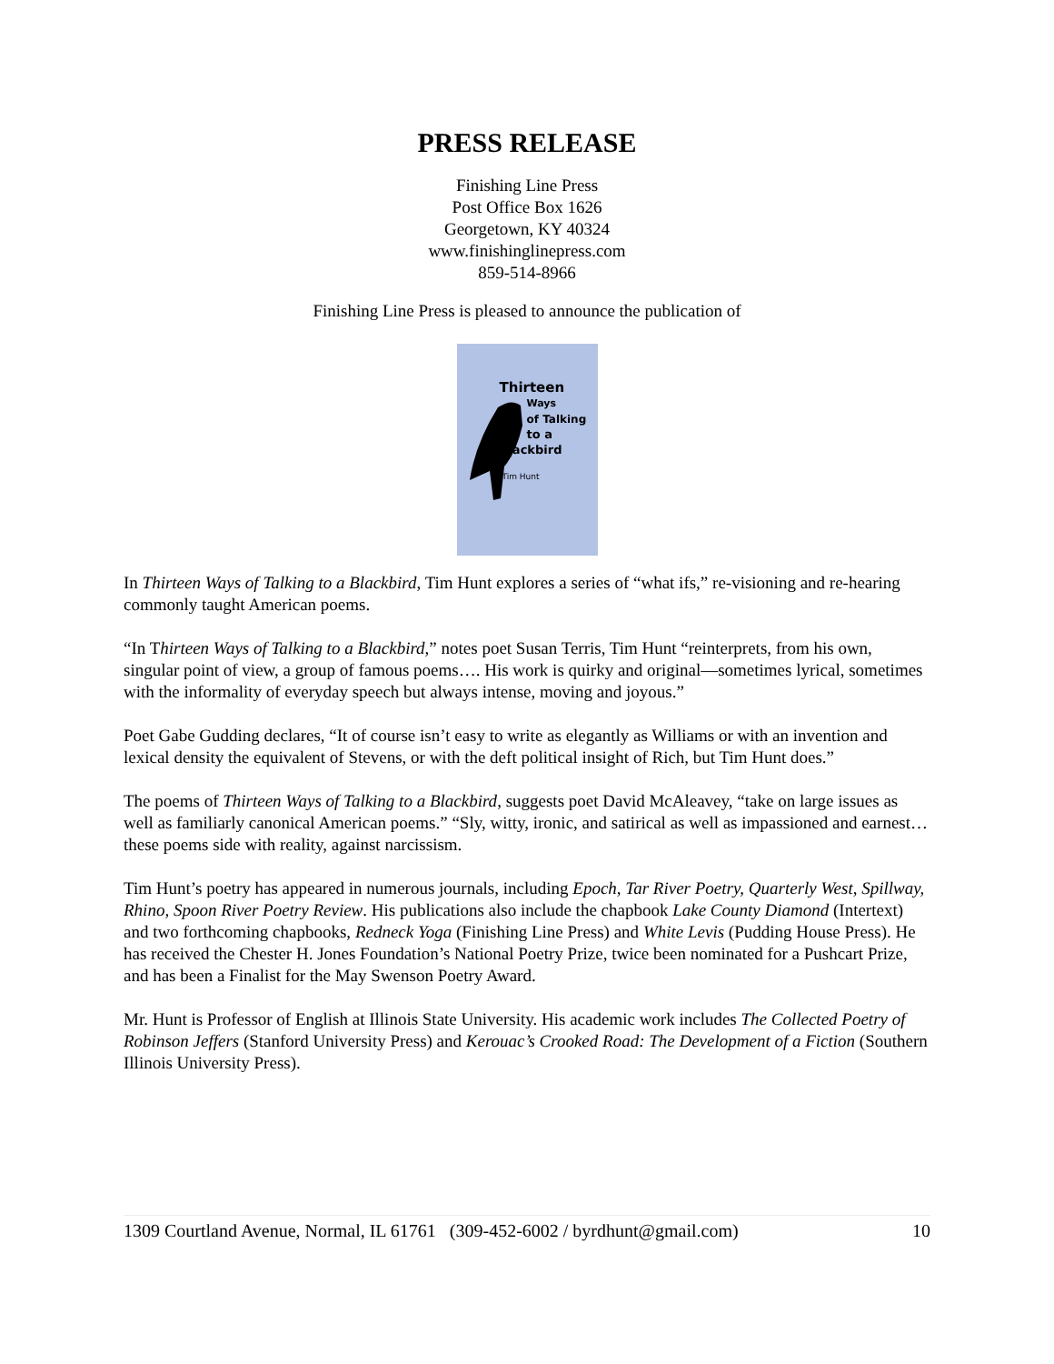PRESS RELEASE
Finishing Line Press
Post Office Box 1626
Georgetown, KY 40324
www.finishinglinepress.com
859-514-8966
Finishing Line Press is pleased to announce the publication of
Thirteen
Ways
of Talking
to a Blackbird
Tim Hunt
In Thirteen Ways of Talking to a Blackbird, Tim Hunt explores a series of “what ifs,” re-visioning and re-hearing commonly taught American poems.
“In Thirteen Ways of Talking to a Blackbird,” notes poet Susan Terris, Tim Hunt “reinterprets, from his own, singular point of view, a group of famous poems…. His work is quirky and original—sometimes lyrical, sometimes with the informality of everyday speech but always intense, moving and joyous.”
Poet Gabe Gudding declares, “It of course isn’t easy to write as elegantly as Williams or with an invention and lexical density the equivalent of Stevens, or with the deft political insight of Rich, but Tim Hunt does.”
The poems of Thirteen Ways of Talking to a Blackbird, suggests poet David McAleavey, “take on large issues as well as familiarly canonical American poems.” “Sly, witty, ironic, and satirical as well as impassioned and earnest…these poems side with reality, against narcissism.
Tim Hunt’s poetry has appeared in numerous journals, including Epoch, Tar River Poetry, Quarterly West, Spillway, Rhino, Spoon River Poetry Review. His publications also include the chapbook Lake County Diamond (Intertext) and two forthcoming chapbooks, Redneck Yoga (Finishing Line Press) and White Levis (Pudding House Press). He has received the Chester H. Jones Foundation’s National Poetry Prize, twice been nominated for a Pushcart Prize, and has been a Finalist for the May Swenson Poetry Award.
Mr. Hunt is Professor of English at Illinois State University. His academic work includes The Collected Poetry of Robinson Jeffers (Stanford University Press) and Kerouac’s Crooked Road: The Development of a Fiction (Southern Illinois University Press).
1309 Courtland Avenue, Normal, IL 61761 (309-452-6002 / byrdhunt@gmail.com) 10